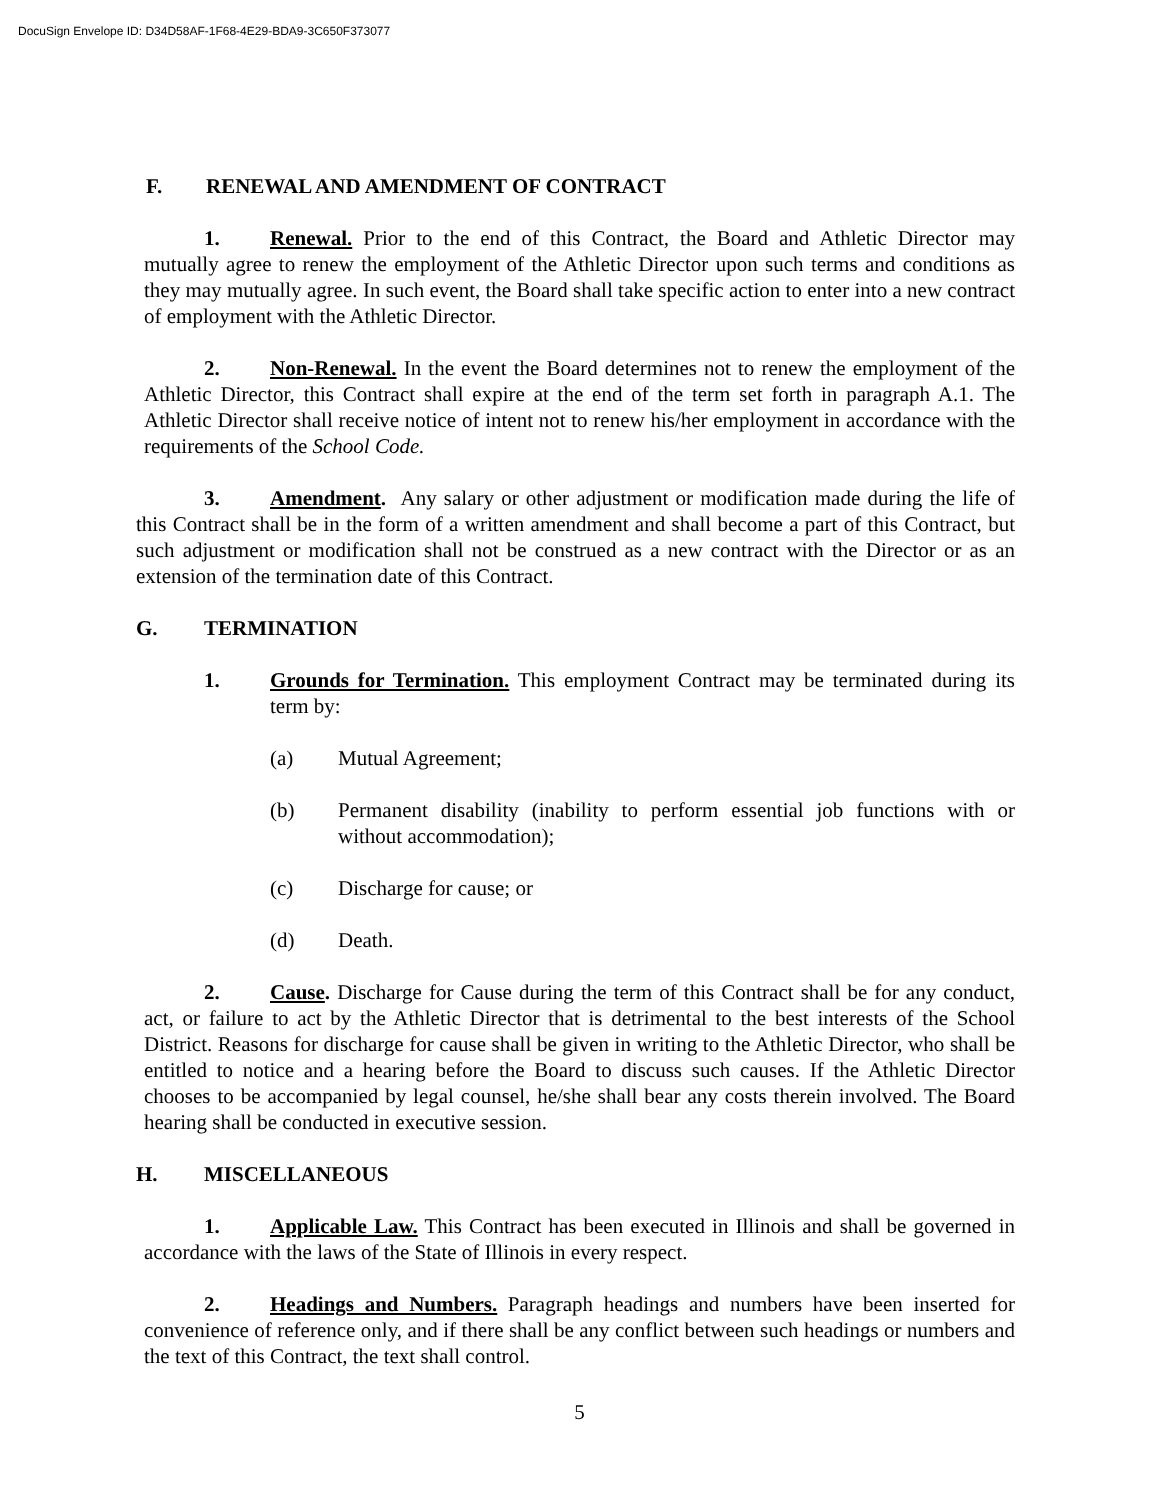DocuSign Envelope ID: D34D58AF-1F68-4E29-BDA9-3C650F373077
F. RENEWAL AND AMENDMENT OF CONTRACT
1. Renewal. Prior to the end of this Contract, the Board and Athletic Director may mutually agree to renew the employment of the Athletic Director upon such terms and conditions as they may mutually agree. In such event, the Board shall take specific action to enter into a new contract of employment with the Athletic Director.
2. Non-Renewal. In the event the Board determines not to renew the employment of the Athletic Director, this Contract shall expire at the end of the term set forth in paragraph A.1. The Athletic Director shall receive notice of intent not to renew his/her employment in accordance with the requirements of the School Code.
3. Amendment. Any salary or other adjustment or modification made during the life of this Contract shall be in the form of a written amendment and shall become a part of this Contract, but such adjustment or modification shall not be construed as a new contract with the Director or as an extension of the termination date of this Contract.
G. TERMINATION
1. Grounds for Termination. This employment Contract may be terminated during its term by:
(a) Mutual Agreement;
(b) Permanent disability (inability to perform essential job functions with or without accommodation);
(c) Discharge for cause; or
(d) Death.
2. Cause. Discharge for Cause during the term of this Contract shall be for any conduct, act, or failure to act by the Athletic Director that is detrimental to the best interests of the School District. Reasons for discharge for cause shall be given in writing to the Athletic Director, who shall be entitled to notice and a hearing before the Board to discuss such causes. If the Athletic Director chooses to be accompanied by legal counsel, he/she shall bear any costs therein involved. The Board hearing shall be conducted in executive session.
H. MISCELLANEOUS
1. Applicable Law. This Contract has been executed in Illinois and shall be governed in accordance with the laws of the State of Illinois in every respect.
2. Headings and Numbers. Paragraph headings and numbers have been inserted for convenience of reference only, and if there shall be any conflict between such headings or numbers and the text of this Contract, the text shall control.
5